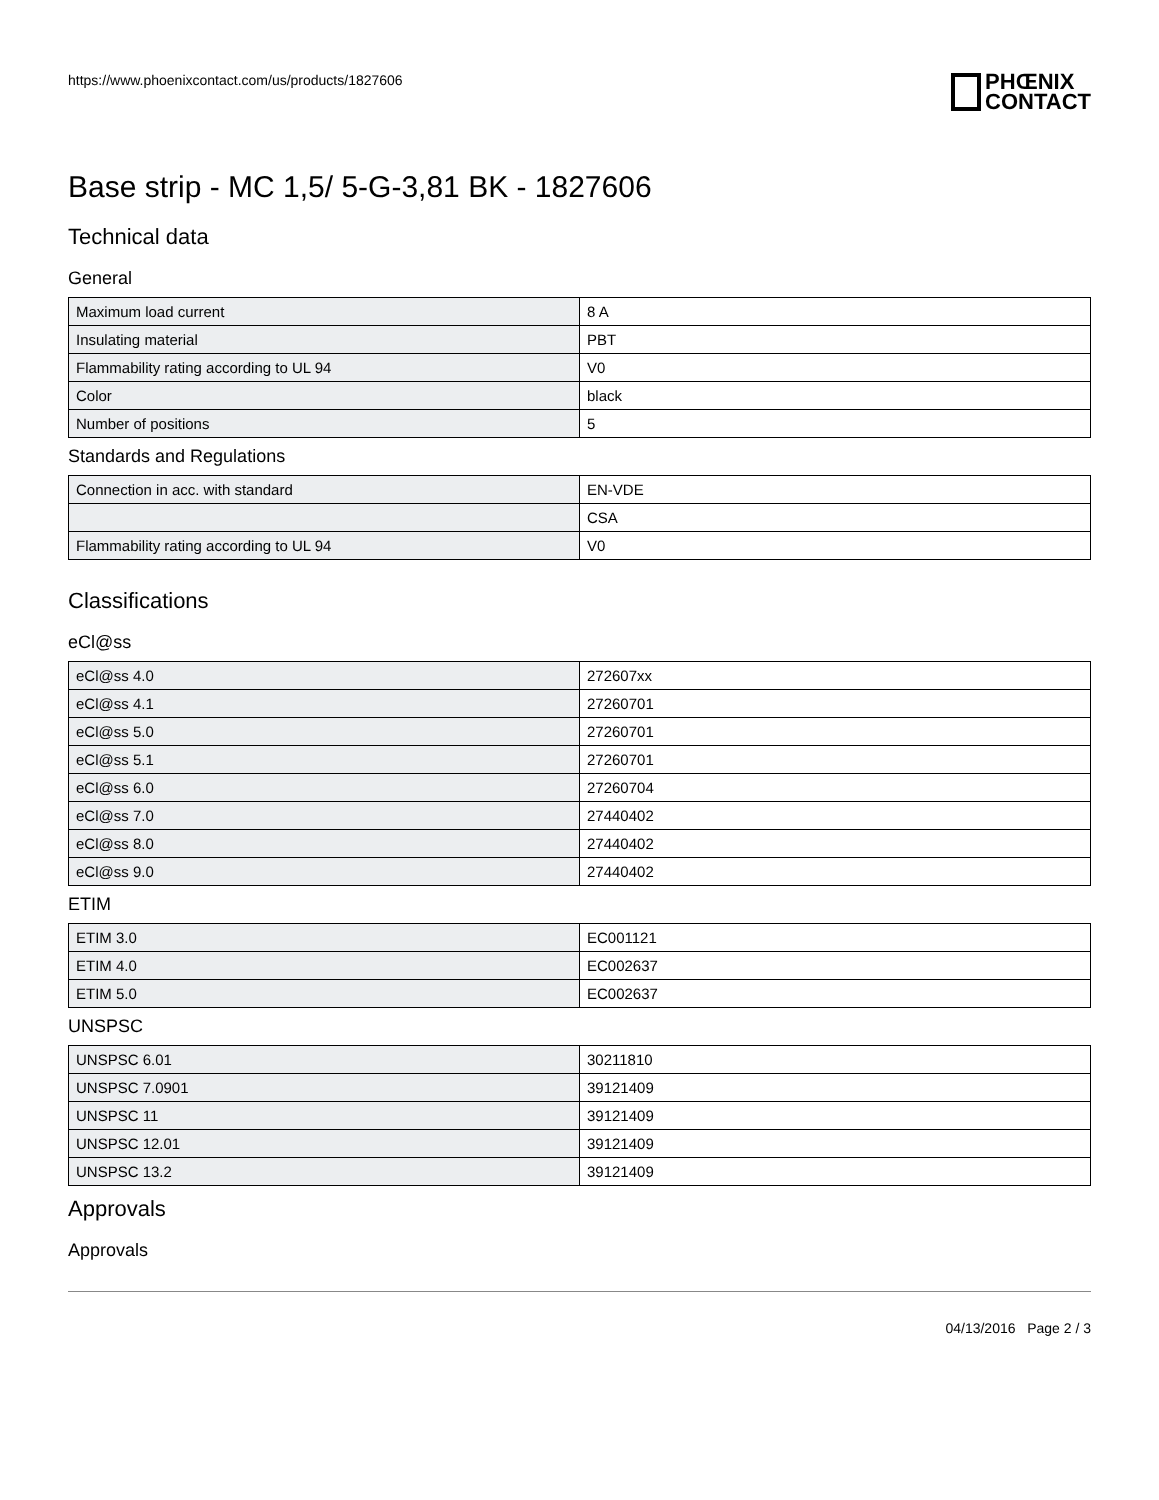https://www.phoenixcontact.com/us/products/1827606
PHŒNIX
CONTACT
Base strip - MC 1,5/ 5-G-3,81 BK - 1827606
Technical data
General
| Maximum load current | 8 A |
| Insulating material | PBT |
| Flammability rating according to UL 94 | V0 |
| Color | black |
| Number of positions | 5 |
Standards and Regulations
| Connection in acc. with standard | EN-VDE |
| | CSA |
| Flammability rating according to UL 94 | V0 |
Classifications
eCl@ss
| eCl@ss 4.0 | 272607xx |
| eCl@ss 4.1 | 27260701 |
| eCl@ss 5.0 | 27260701 |
| eCl@ss 5.1 | 27260701 |
| eCl@ss 6.0 | 27260704 |
| eCl@ss 7.0 | 27440402 |
| eCl@ss 8.0 | 27440402 |
| eCl@ss 9.0 | 27440402 |
ETIM
| ETIM 3.0 | EC001121 |
| ETIM 4.0 | EC002637 |
| ETIM 5.0 | EC002637 |
UNSPSC
| UNSPSC 6.01 | 30211810 |
| UNSPSC 7.0901 | 39121409 |
| UNSPSC 11 | 39121409 |
| UNSPSC 12.01 | 39121409 |
| UNSPSC 13.2 | 39121409 |
Approvals
Approvals
04/13/2016 Page 2 / 3